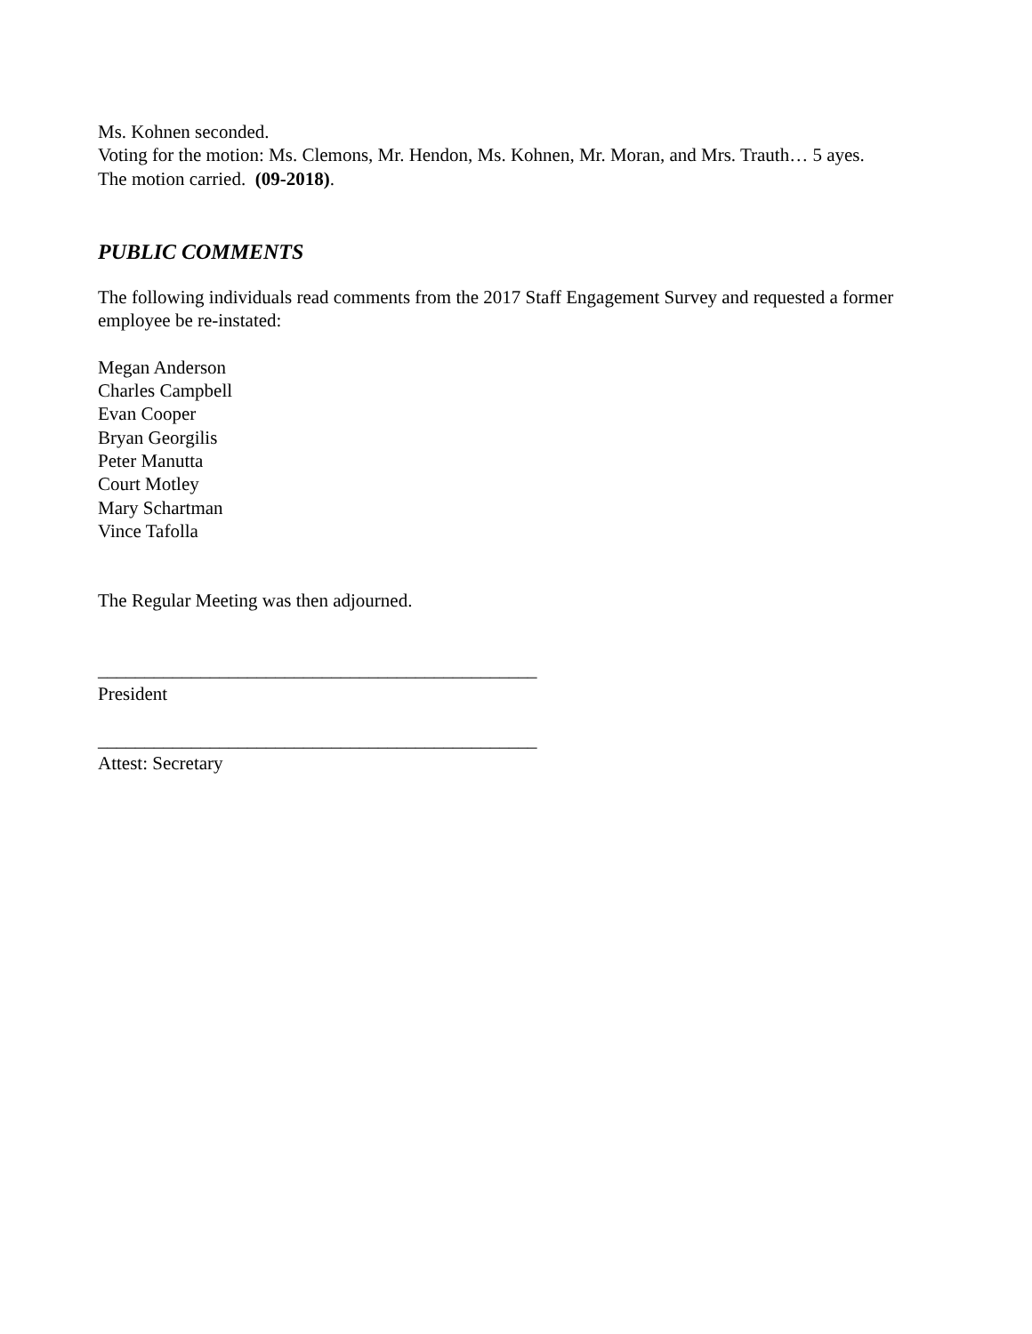Ms. Kohnen seconded.
Voting for the motion: Ms. Clemons, Mr. Hendon, Ms. Kohnen, Mr. Moran, and Mrs. Trauth… 5 ayes.
The motion carried. (09-2018).
PUBLIC COMMENTS
The following individuals read comments from the 2017 Staff Engagement Survey and requested a former employee be re-instated:
Megan Anderson
Charles Campbell
Evan Cooper
Bryan Georgilis
Peter Manutta
Court Motley
Mary Schartman
Vince Tafolla
The Regular Meeting was then adjourned.
_______________________________________________
President
_______________________________________________
Attest: Secretary